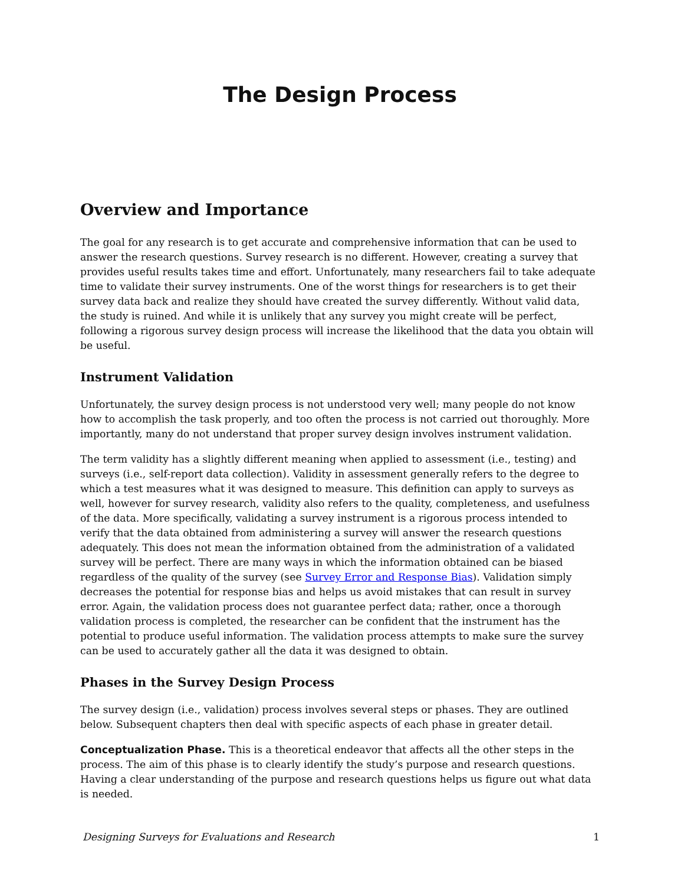The Design Process
Overview and Importance
The goal for any research is to get accurate and comprehensive information that can be used to answer the research questions. Survey research is no different. However, creating a survey that provides useful results takes time and effort. Unfortunately, many researchers fail to take adequate time to validate their survey instruments. One of the worst things for researchers is to get their survey data back and realize they should have created the survey differently. Without valid data, the study is ruined. And while it is unlikely that any survey you might create will be perfect, following a rigorous survey design process will increase the likelihood that the data you obtain will be useful.
Instrument Validation
Unfortunately, the survey design process is not understood very well; many people do not know how to accomplish the task properly, and too often the process is not carried out thoroughly. More importantly, many do not understand that proper survey design involves instrument validation.
The term validity has a slightly different meaning when applied to assessment (i.e., testing) and surveys (i.e., self-report data collection). Validity in assessment generally refers to the degree to which a test measures what it was designed to measure. This definition can apply to surveys as well, however for survey research, validity also refers to the quality, completeness, and usefulness of the data. More specifically, validating a survey instrument is a rigorous process intended to verify that the data obtained from administering a survey will answer the research questions adequately. This does not mean the information obtained from the administration of a validated survey will be perfect. There are many ways in which the information obtained can be biased regardless of the quality of the survey (see Survey Error and Response Bias). Validation simply decreases the potential for response bias and helps us avoid mistakes that can result in survey error. Again, the validation process does not guarantee perfect data; rather, once a thorough validation process is completed, the researcher can be confident that the instrument has the potential to produce useful information. The validation process attempts to make sure the survey can be used to accurately gather all the data it was designed to obtain.
Phases in the Survey Design Process
The survey design (i.e., validation) process involves several steps or phases. They are outlined below. Subsequent chapters then deal with specific aspects of each phase in greater detail.
Conceptualization Phase. This is a theoretical endeavor that affects all the other steps in the process. The aim of this phase is to clearly identify the study’s purpose and research questions. Having a clear understanding of the purpose and research questions helps us figure out what data is needed.
Designing Surveys for Evaluations and Research 1